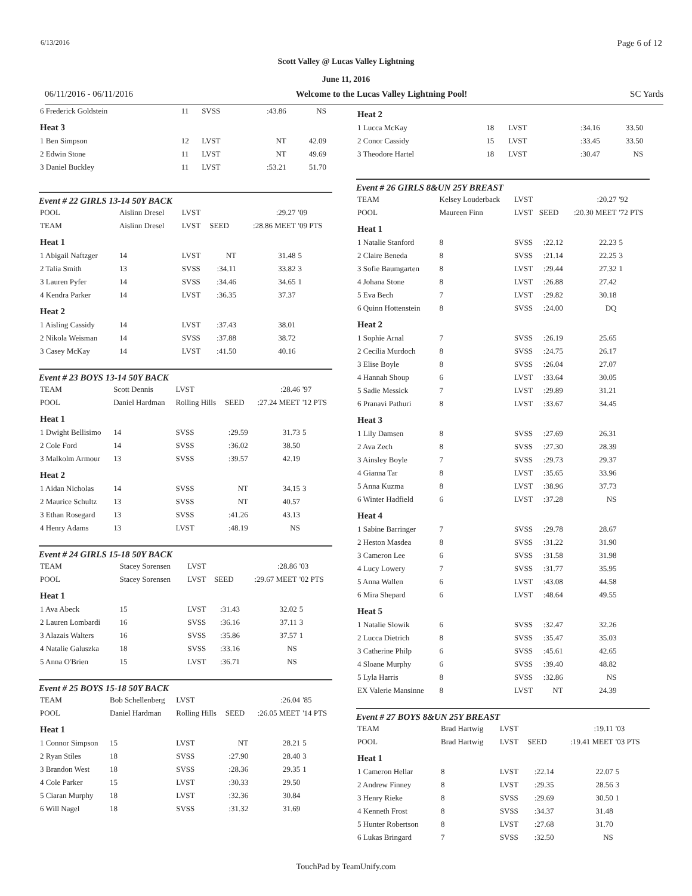6/13/2016 Page 6 of 12
Scott Valley @ Lucas Valley Lightning
June 11, 2016
06/11/2016 - 06/11/2016 Welcome to the Lucas Valley Lightning Pool! SC Yards
| 6 Frederick Goldstein | 11 | SVSS | :43.86 | NS | |
| Heat 3 | | | | | |
| 1 Ben Simpson | 12 | LVST | NT | 42.09 | |
| 2 Edwin Stone | 11 | LVST | NT | 49.69 | |
| 3 Daniel Buckley | 11 | LVST | :53.21 | 51.70 | |
Event # 22 GIRLS 13-14 50Y BACK
| POOL | Aislinn Dresel | LVST | | :29.27 | '09 |
| TEAM | Aislinn Dresel | LVST | SEED | :28.86 MEET | '09 PTS |
| Heat 1 | | | | | |
| 1 Abigail Naftzger | 14 | LVST | NT | 31.48 | 5 |
| 2 Talia Smith | 13 | SVSS | :34.11 | 33.82 | 3 |
| 3 Lauren Pyfer | 14 | SVSS | :34.46 | 34.65 | 1 |
| 4 Kendra Parker | 14 | LVST | :36.35 | 37.37 | |
| Heat 2 | | | | | |
| 1 Aisling Cassidy | 14 | LVST | :37.43 | 38.01 | |
| 2 Nikola Weisman | 14 | SVSS | :37.88 | 38.72 | |
| 3 Casey McKay | 14 | LVST | :41.50 | 40.16 | |
Event # 23 BOYS 13-14 50Y BACK
| TEAM | Scott Dennis | LVST | | :28.46 | '97 |
| POOL | Daniel Hardman | Rolling Hills | SEED | :27.24 MEET | '12 PTS |
| Heat 1 | | | | | |
| 1 Dwight Bellisimo | 14 | SVSS | :29.59 | 31.73 | 5 |
| 2 Cole Ford | 14 | SVSS | :36.02 | 38.50 | |
| 3 Malkolm Armour | 13 | SVSS | :39.57 | 42.19 | |
| Heat 2 | | | | | |
| 1 Aidan Nicholas | 14 | SVSS | NT | 34.15 | 3 |
| 2 Maurice Schultz | 13 | SVSS | NT | 40.57 | |
| 3 Ethan Rosegard | 13 | SVSS | :41.26 | 43.13 | |
| 4 Henry Adams | 13 | LVST | :48.19 | NS | |
Event # 24 GIRLS 15-18 50Y BACK
| TEAM | Stacey Sorensen | LVST | | :28.86 | '03 |
| POOL | Stacey Sorensen | LVST | SEED | :29.67 MEET | '02 PTS |
| Heat 1 | | | | | |
| 1 Ava Abeck | 15 | LVST | :31.43 | 32.02 | 5 |
| 2 Lauren Lombardi | 16 | SVSS | :36.16 | 37.11 | 3 |
| 3 Alazais Walters | 16 | SVSS | :35.86 | 37.57 | 1 |
| 4 Natalie Galuszka | 18 | SVSS | :33.16 | NS | |
| 5 Anna O'Brien | 15 | LVST | :36.71 | NS | |
Event # 25 BOYS 15-18 50Y BACK
| TEAM | Bob Schellenberg | LVST | | :26.04 | '85 |
| POOL | Daniel Hardman | Rolling Hills | SEED | :26.05 MEET | '14 PTS |
| Heat 1 | | | | | |
| 1 Connor Simpson | 15 | LVST | NT | 28.21 | 5 |
| 2 Ryan Stiles | 18 | SVSS | :27.90 | 28.40 | 3 |
| 3 Brandon West | 18 | SVSS | :28.36 | 29.35 | 1 |
| 4 Cole Parker | 15 | LVST | :30.33 | 29.50 | |
| 5 Ciaran Murphy | 18 | LVST | :32.36 | 30.84 | |
| 6 Will Nagel | 18 | SVSS | :31.32 | 31.69 | |
| Heat 2 | | | | | |
| 1 Lucca McKay | 18 | LVST | :34.16 | 33.50 | |
| 2 Conor Cassidy | 15 | LVST | :33.45 | 33.50 | |
| 3 Theodore Hartel | 18 | LVST | :30.47 | NS | |
Event # 26 GIRLS 8&UN 25Y BREAST
| TEAM | Kelsey Louderback | LVST | | :20.27 | '92 |
| POOL | Maureen Finn | LVST | SEED | :20.30 MEET | '72 PTS |
| Heat 1 | | | | | |
| 1 Natalie Stanford | 8 | SVSS | :22.12 | 22.23 | 5 |
| 2 Claire Beneda | 8 | SVSS | :21.14 | 22.25 | 3 |
| 3 Sofie Baumgarten | 8 | LVST | :29.44 | 27.32 | 1 |
| 4 Johana Stone | 8 | LVST | :26.88 | 27.42 | |
| 5 Eva Bech | 7 | LVST | :29.82 | 30.18 | |
| 6 Quinn Hottenstein | 8 | SVSS | :24.00 | DQ | |
| Heat 2 | | | | | |
| 1 Sophie Arnal | 7 | SVSS | :26.19 | 25.65 | |
| 2 Cecilia Murdoch | 8 | SVSS | :24.75 | 26.17 | |
| 3 Elise Boyle | 8 | SVSS | :26.04 | 27.07 | |
| 4 Hannah Shoup | 6 | LVST | :33.64 | 30.05 | |
| 5 Sadie Messick | 7 | LVST | :29.89 | 31.21 | |
| 6 Pranavi Pathuri | 8 | LVST | :33.67 | 34.45 | |
| Heat 3 | | | | | |
| 1 Lily Damsen | 8 | SVSS | :27.69 | 26.31 | |
| 2 Ava Zech | 8 | SVSS | :27.30 | 28.39 | |
| 3 Ainsley Boyle | 7 | SVSS | :29.73 | 29.37 | |
| 4 Gianna Tar | 8 | LVST | :35.65 | 33.96 | |
| 5 Anna Kuzma | 8 | LVST | :38.96 | 37.73 | |
| 6 Winter Hadfield | 6 | LVST | :37.28 | NS | |
| Heat 4 | | | | | |
| 1 Sabine Barringer | 7 | SVSS | :29.78 | 28.67 | |
| 2 Heston Masdea | 8 | SVSS | :31.22 | 31.90 | |
| 3 Cameron Lee | 6 | SVSS | :31.58 | 31.98 | |
| 4 Lucy Lowery | 7 | SVSS | :31.77 | 35.95 | |
| 5 Anna Wallen | 6 | LVST | :43.08 | 44.58 | |
| 6 Mira Shepard | 6 | LVST | :48.64 | 49.55 | |
| Heat 5 | | | | | |
| 1 Natalie Slowik | 6 | SVSS | :32.47 | 32.26 | |
| 2 Lucca Dietrich | 8 | SVSS | :35.47 | 35.03 | |
| 3 Catherine Philp | 6 | SVSS | :45.61 | 42.65 | |
| 4 Sloane Murphy | 6 | SVSS | :39.40 | 48.82 | |
| 5 Lyla Harris | 8 | SVSS | :32.86 | NS | |
| EX Valerie Mansinne | 8 | LVST | NT | 24.39 | |
Event # 27 BOYS 8&UN 25Y BREAST
| TEAM | Brad Hartwig | LVST | | :19.11 | '03 |
| POOL | Brad Hartwig | LVST | SEED | :19.41 MEET | '03 PTS |
| Heat 1 | | | | | |
| 1 Cameron Hellar | 8 | LVST | :22.14 | 22.07 | 5 |
| 2 Andrew Finney | 8 | LVST | :29.35 | 28.56 | 3 |
| 3 Henry Rieke | 8 | SVSS | :29.69 | 30.50 | 1 |
| 4 Kenneth Frost | 8 | SVSS | :34.37 | 31.48 | |
| 5 Hunter Robertson | 8 | LVST | :27.68 | 31.70 | |
| 6 Lukas Bringard | 7 | SVSS | :32.50 | NS | |
TouchPad by TeamUnify.com